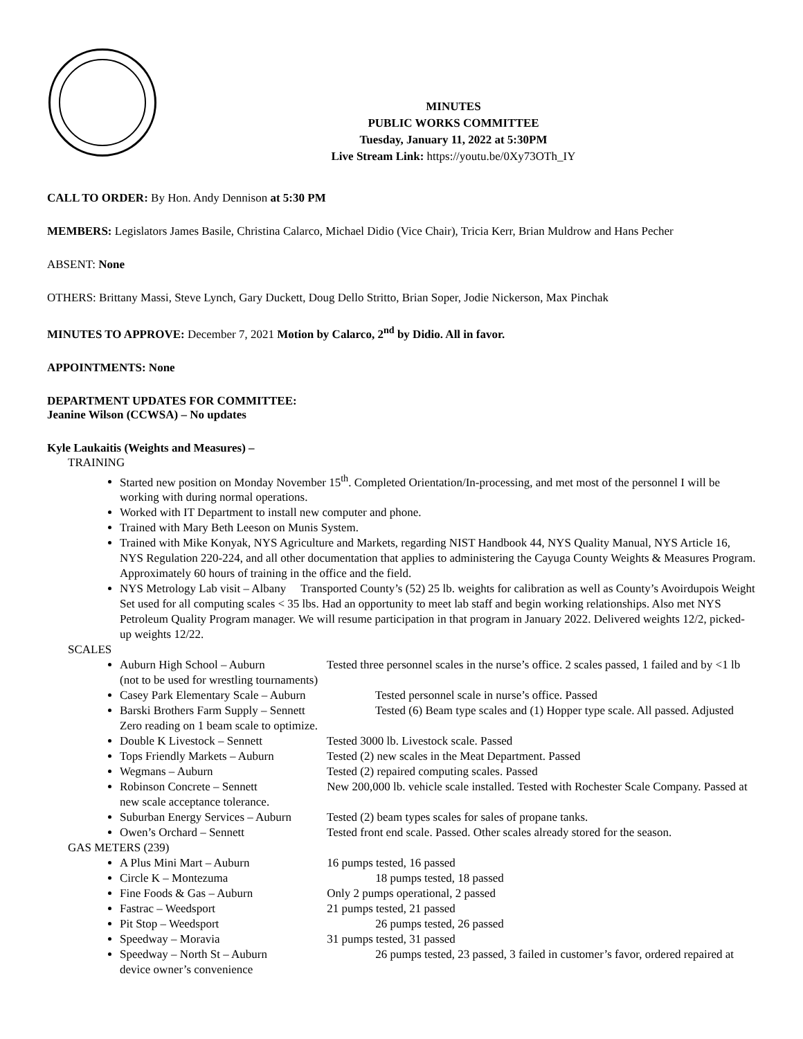MINUTES
PUBLIC WORKS COMMITTEE
Tuesday, January 11, 2022 at 5:30PM
Live Stream Link: https://youtu.be/0Xy73OTh_IY
CALL TO ORDER: By Hon. Andy Dennison at 5:30 PM
MEMBERS: Legislators James Basile, Christina Calarco, Michael Didio (Vice Chair), Tricia Kerr, Brian Muldrow and Hans Pecher
ABSENT: None
OTHERS: Brittany Massi, Steve Lynch, Gary Duckett, Doug Dello Stritto, Brian Soper, Jodie Nickerson, Max Pinchak
MINUTES TO APPROVE: December 7, 2021 Motion by Calarco, 2<sup>nd</sup> by Didio. All in favor.
APPOINTMENTS: None
DEPARTMENT UPDATES FOR COMMITTEE:
Jeanine Wilson (CCWSA) – No updates
Kyle Laukaitis (Weights and Measures) –
TRAINING
Started new position on Monday November 15<sup>th</sup>. Completed Orientation/In-processing, and met most of the personnel I will be working with during normal operations.
Worked with IT Department to install new computer and phone.
Trained with Mary Beth Leeson on Munis System.
Trained with Mike Konyak, NYS Agriculture and Markets, regarding NIST Handbook 44, NYS Quality Manual, NYS Article 16, NYS Regulation 220-224, and all other documentation that applies to administering the Cayuga County Weights & Measures Program. Approximately 60 hours of training in the office and the field.
NYS Metrology Lab visit – Albany Transported County’s (52) 25 lb. weights for calibration as well as County’s Avoirdupois Weight Set used for all computing scales < 35 lbs. Had an opportunity to meet lab staff and begin working relationships. Also met NYS Petroleum Quality Program manager. We will resume participation in that program in January 2022. Delivered weights 12/2, picked-up weights 12/22.
SCALES
Auburn High School – Auburn Tested three personnel scales in the nurse’s office. 2 scales passed, 1 failed and by <1 lb (not to be used for wrestling tournaments)
Casey Park Elementary Scale – Auburn Tested personnel scale in nurse’s office. Passed
Barski Brothers Farm Supply – Sennett Tested (6) Beam type scales and (1) Hopper type scale. All passed. Adjusted Zero reading on 1 beam scale to optimize.
Double K Livestock – Sennett Tested 3000 lb. Livestock scale. Passed
Tops Friendly Markets – Auburn Tested (2) new scales in the Meat Department. Passed
Wegmans – Auburn Tested (2) repaired computing scales. Passed
Robinson Concrete – Sennett New 200,000 lb. vehicle scale installed. Tested with Rochester Scale Company. Passed at new scale acceptance tolerance.
Suburban Energy Services – Auburn Tested (2) beam types scales for sales of propane tanks.
Owen’s Orchard – Sennett Tested front end scale. Passed. Other scales already stored for the season.
GAS METERS (239)
A Plus Mini Mart – Auburn 16 pumps tested, 16 passed
Circle K – Montezuma 18 pumps tested, 18 passed
Fine Foods & Gas – Auburn Only 2 pumps operational, 2 passed
Fastrac – Weedsport 21 pumps tested, 21 passed
Pit Stop – Weedsport 26 pumps tested, 26 passed
Speedway – Moravia 31 pumps tested, 31 passed
Speedway – North St – Auburn 26 pumps tested, 23 passed, 3 failed in customer’s favor, ordered repaired at device owner’s convenience